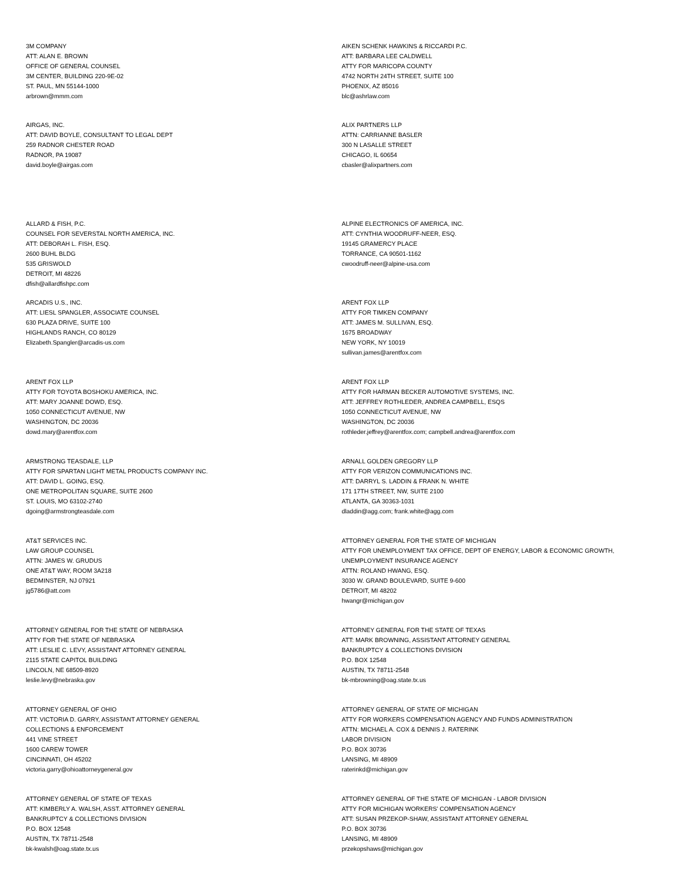3M COMPANY
ATT: ALAN E. BROWN
OFFICE OF GENERAL COUNSEL
3M CENTER, BUILDING 220-9E-02
ST. PAUL, MN 55144-1000
arbrown@mmm.com
AIKEN SCHENK HAWKINS & RICCARDI P.C.
ATT: BARBARA LEE CALDWELL
ATTY FOR MARICOPA COUNTY
4742 NORTH 24TH STREET, SUITE 100
PHOENIX, AZ 85016
blc@ashrlaw.com
AIRGAS, INC.
ATT: DAVID BOYLE, CONSULTANT TO LEGAL DEPT
259 RADNOR CHESTER ROAD
RADNOR, PA 19087
david.boyle@airgas.com
ALIX PARTNERS LLP
ATTN: CARRIANNE BASLER
300 N LASALLE STREET
CHICAGO, IL 60654
cbasler@alixpartners.com
ALLARD & FISH, P.C.
COUNSEL FOR SEVERSTAL NORTH AMERICA, INC.
ATT: DEBORAH L. FISH, ESQ.
2600 BUHL BLDG
535 GRISWOLD
DETROIT, MI 48226
dfish@allardfishpc.com
ALPINE ELECTRONICS OF AMERICA, INC.
ATT: CYNTHIA WOODRUFF-NEER, ESQ.
19145 GRAMERCY PLACE
TORRANCE, CA 90501-1162
cwoodruff-neer@alpine-usa.com
ARCADIS U.S., INC.
ATT: LIESL SPANGLER, ASSOCIATE COUNSEL
630 PLAZA DRIVE, SUITE 100
HIGHLANDS RANCH, CO 80129
Elizabeth.Spangler@arcadis-us.com
ARENT FOX LLP
ATTY FOR TIMKEN COMPANY
ATT: JAMES M. SULLIVAN, ESQ.
1675 BROADWAY
NEW YORK, NY 10019
sullivan.james@arentfox.com
ARENT FOX LLP
ATTY FOR TOYOTA BOSHOKU AMERICA, INC.
ATT: MARY JOANNE DOWD, ESQ.
1050 CONNECTICUT AVENUE, NW
WASHINGTON, DC 20036
dowd.mary@arentfox.com
ARENT FOX LLP
ATTY FOR HARMAN BECKER AUTOMOTIVE SYSTEMS, INC.
ATT: JEFFREY ROTHLEDER, ANDREA CAMPBELL, ESQS
1050 CONNECTICUT AVENUE, NW
WASHINGTON, DC 20036
rothleder.jeffrey@arentfox.com; campbell.andrea@arentfox.com
ARMSTRONG TEASDALE, LLP
ATTY FOR SPARTAN LIGHT METAL PRODUCTS COMPANY INC.
ATT: DAVID L. GOING, ESQ.
ONE METROPOLITAN SQUARE, SUITE 2600
ST. LOUIS, MO 63102-2740
dgoing@armstrongteasdale.com
ARNALL GOLDEN GREGORY LLP
ATTY FOR VERIZON COMMUNICATIONS INC.
ATT: DARRYL S. LADDIN & FRANK N. WHITE
171 17TH STREET, NW, SUITE 2100
ATLANTA, GA 30363-1031
dladdin@agg.com; frank.white@agg.com
AT&T SERVICES INC.
LAW GROUP COUNSEL
ATTN: JAMES W. GRUDUS
ONE AT&T WAY, ROOM 3A218
BEDMINSTER, NJ 07921
jg5786@att.com
ATTORNEY GENERAL FOR THE STATE OF MICHIGAN
ATTY FOR UNEMPLOYMENT TAX OFFICE, DEPT OF ENERGY, LABOR & ECONOMIC GROWTH, UNEMPLOYMENT INSURANCE AGENCY
ATTN: ROLAND HWANG, ESQ.
3030 W. GRAND BOULEVARD, SUITE 9-600
DETROIT, MI 48202
hwangr@michigan.gov
ATTORNEY GENERAL FOR THE STATE OF NEBRASKA
ATTY FOR THE STATE OF NEBRASKA
ATT: LESLIE C. LEVY, ASSISTANT ATTORNEY GENERAL
2115 STATE CAPITOL BUILDING
LINCOLN, NE 68509-8920
leslie.levy@nebraska.gov
ATTORNEY GENERAL FOR THE STATE OF TEXAS
ATT: MARK BROWNING, ASSISTANT ATTORNEY GENERAL
BANKRUPTCY & COLLECTIONS DIVISION
P.O. BOX 12548
AUSTIN, TX 78711-2548
bk-mbrowning@oag.state.tx.us
ATTORNEY GENERAL OF OHIO
ATT: VICTORIA D. GARRY, ASSISTANT ATTORNEY GENERAL
COLLECTIONS & ENFORCEMENT
441 VINE STREET
1600 CAREW TOWER
CINCINNATI, OH 45202
victoria.garry@ohioattorneygeneral.gov
ATTORNEY GENERAL OF STATE OF MICHIGAN
ATTY FOR WORKERS COMPENSATION AGENCY AND FUNDS ADMINISTRATION
ATTN: MICHAEL A. COX & DENNIS J. RATERINK
LABOR DIVISION
P.O. BOX 30736
LANSING, MI 48909
raterinkd@michigan.gov
ATTORNEY GENERAL OF STATE OF TEXAS
ATT: KIMBERLY A. WALSH, ASST. ATTORNEY GENERAL
BANKRUPTCY & COLLECTIONS DIVISION
P.O. BOX 12548
AUSTIN, TX 78711-2548
bk-kwalsh@oag.state.tx.us
ATTORNEY GENERAL OF THE STATE OF MICHIGAN - LABOR DIVISION
ATTY FOR MICHIGAN WORKERS' COMPENSATION AGENCY
ATT: SUSAN PRZEKOP-SHAW, ASSISTANT ATTORNEY GENERAL
P.O. BOX 30736
LANSING, MI 48909
przekopshaws@michigan.gov